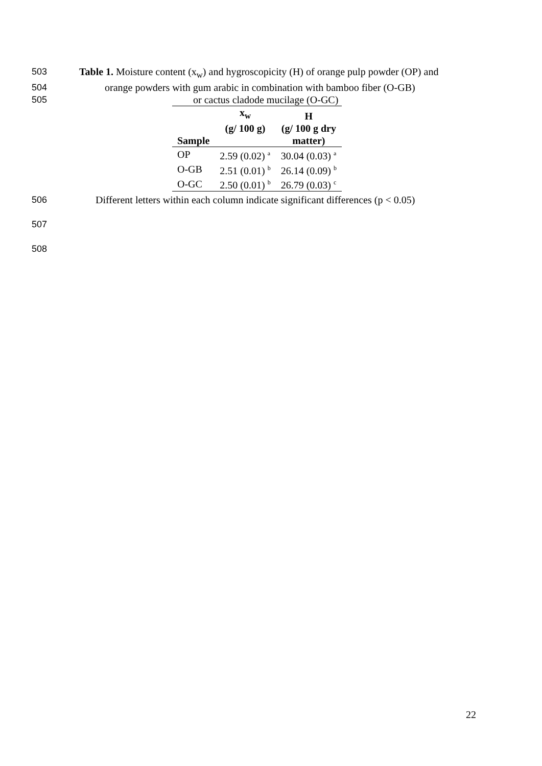503 Table 1. Moisture content (x<sub>w</sub>) and hygroscopicity (H) of orange pulp powder (OP) and
504 orange powders with gum arabic in combination with bamboo fiber (O-GB)
505 or cactus cladode mucilage (O-GC)
| Sample | x<sub>w</sub> | H |
| --- | --- | --- |
| | (g/ 100 g) | (g/ 100 g dry |
| | | matter) |
| OP | 2.59 (0.02) <sup>a</sup> | 30.04 (0.03) <sup>a</sup> |
| O-GB | 2.51 (0.01) <sup>b</sup> | 26.14 (0.09) <sup>b</sup> |
| O-GC | 2.50 (0.01) <sup>b</sup> | 26.79 (0.03) <sup>c</sup> |
506 Different letters within each column indicate significant differences (p < 0.05)
507
508
22